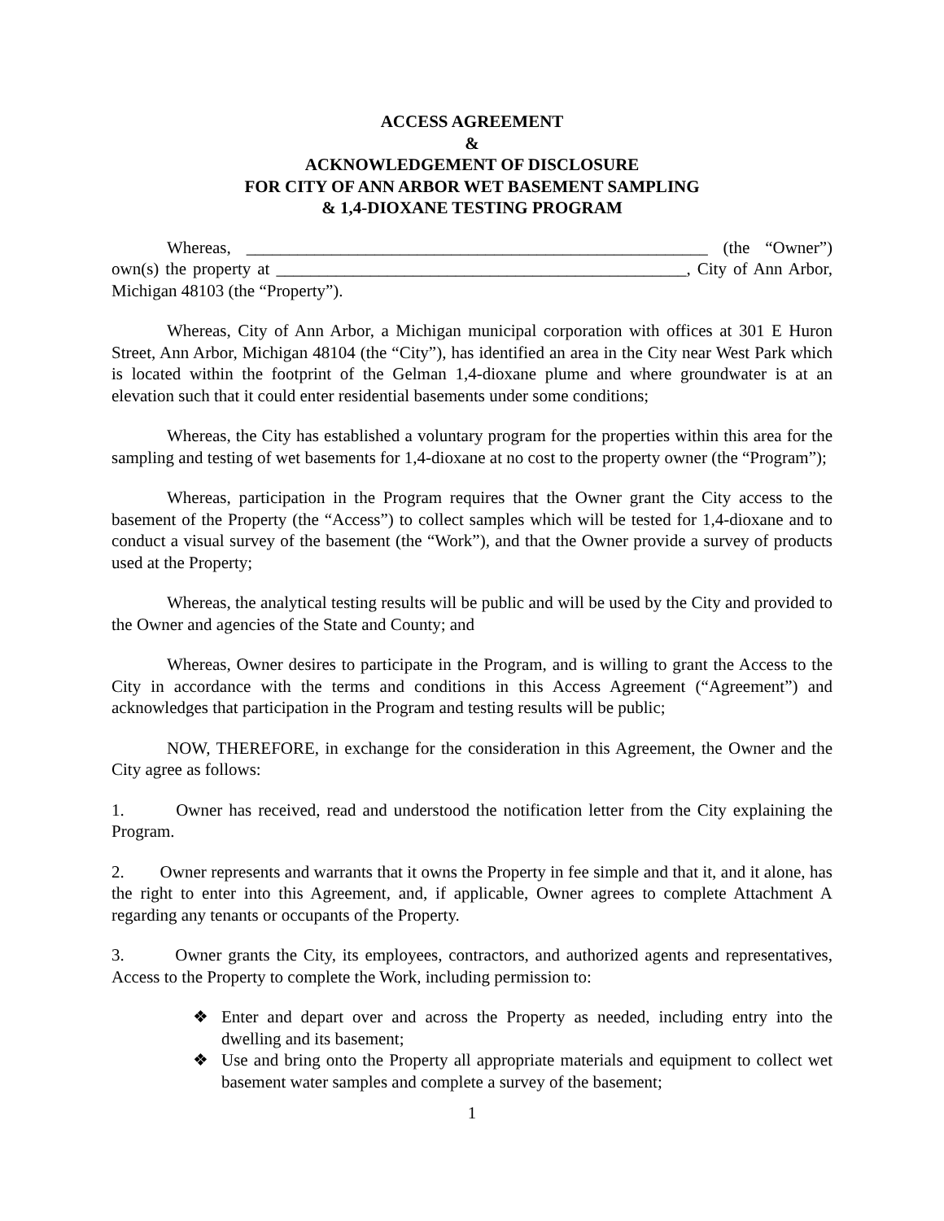ACCESS AGREEMENT
&
ACKNOWLEDGEMENT OF DISCLOSURE
FOR CITY OF ANN ARBOR WET BASEMENT SAMPLING
& 1,4-DIOXANE TESTING PROGRAM
Whereas, ______________________________________________________ (the “Owner”) own(s) the property at ________________________________________________, City of Ann Arbor, Michigan 48103 (the “Property”).
Whereas, City of Ann Arbor, a Michigan municipal corporation with offices at 301 E Huron Street, Ann Arbor, Michigan 48104 (the “City”), has identified an area in the City near West Park which is located within the footprint of the Gelman 1,4-dioxane plume and where groundwater is at an elevation such that it could enter residential basements under some conditions;
Whereas, the City has established a voluntary program for the properties within this area for the sampling and testing of wet basements for 1,4-dioxane at no cost to the property owner (the “Program”);
Whereas, participation in the Program requires that the Owner grant the City access to the basement of the Property (the “Access”) to collect samples which will be tested for 1,4-dioxane and to conduct a visual survey of the basement (the “Work”), and that the Owner provide a survey of products used at the Property;
Whereas, the analytical testing results will be public and will be used by the City and provided to the Owner and agencies of the State and County; and
Whereas, Owner desires to participate in the Program, and is willing to grant the Access to the City in accordance with the terms and conditions in this Access Agreement (“Agreement”) and acknowledges that participation in the Program and testing results will be public;
NOW, THEREFORE, in exchange for the consideration in this Agreement, the Owner and the City agree as follows:
1. Owner has received, read and understood the notification letter from the City explaining the Program.
2. Owner represents and warrants that it owns the Property in fee simple and that it, and it alone, has the right to enter into this Agreement, and, if applicable, Owner agrees to complete Attachment A regarding any tenants or occupants of the Property.
3. Owner grants the City, its employees, contractors, and authorized agents and representatives, Access to the Property to complete the Work, including permission to:
❖ Enter and depart over and across the Property as needed, including entry into the dwelling and its basement;
❖ Use and bring onto the Property all appropriate materials and equipment to collect wet basement water samples and complete a survey of the basement;
1